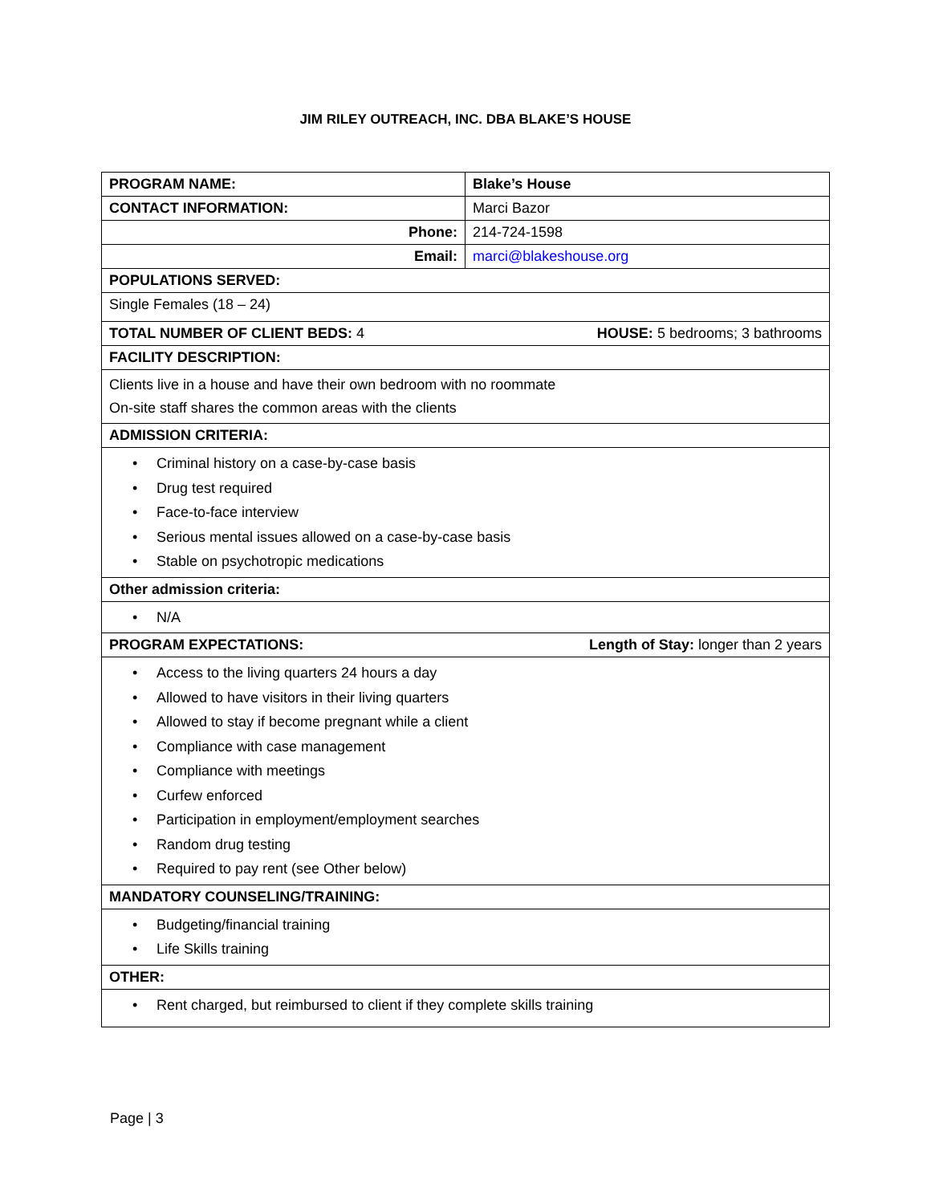JIM RILEY OUTREACH, INC. DBA BLAKE’S HOUSE
| PROGRAM NAME: | Blake’s House |
| CONTACT INFORMATION: | Marci Bazor |
| Phone: | 214-724-1598 |
| Email: | marci@blakeshouse.org |
| POPULATIONS SERVED: | |
| Single Females (18 – 24) | |
| TOTAL NUMBER OF CLIENT BEDS: 4 HOUSE: 5 bedrooms; 3 bathrooms | |
| FACILITY DESCRIPTION: | |
| Clients live in a house and have their own bedroom with no roommate On-site staff shares the common areas with the clients | |
| ADMISSION CRITERIA: | |
| • Criminal history on a case-by-case basis • Drug test required • Face-to-face interview • Serious mental issues allowed on a case-by-case basis • Stable on psychotropic medications | |
| Other admission criteria: | |
| • N/A | |
| PROGRAM EXPECTATIONS: Length of Stay: longer than 2 years | |
| • Access to the living quarters 24 hours a day • Allowed to have visitors in their living quarters • Allowed to stay if become pregnant while a client • Compliance with case management • Compliance with meetings • Curfew enforced • Participation in employment/employment searches • Random drug testing • Required to pay rent (see Other below) | |
| MANDATORY COUNSELING/TRAINING: | |
| • Budgeting/financial training • Life Skills training | |
| OTHER: | |
| • Rent charged, but reimbursed to client if they complete skills training | |
Page | 3